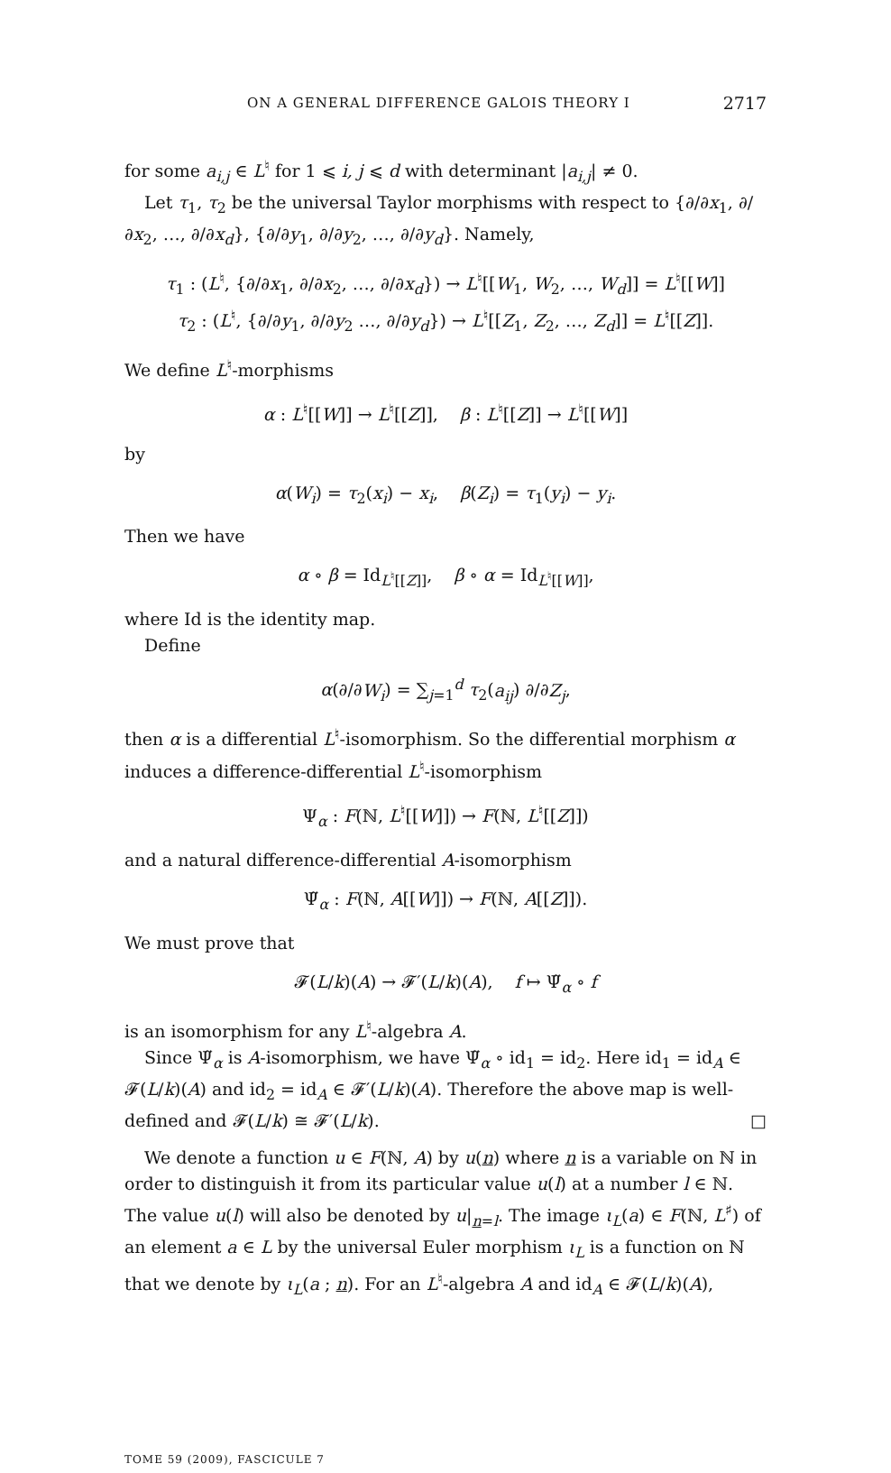ON A GENERAL DIFFERENCE GALOIS THEORY I 2717
for some a<sub>i,j</sub> ∈ L<sup>♮</sup> for 1 ⩽ i, j ⩽ d with determinant |a<sub>i,j</sub>| ≠ 0.
Let τ<sub>1</sub>, τ<sub>2</sub> be the universal Taylor morphisms with respect to {∂/∂x<sub>1</sub>, ∂/∂x<sub>2</sub>, …, ∂/∂x<sub>d</sub>}, {∂/∂y<sub>1</sub>, ∂/∂y<sub>2</sub>, …, ∂/∂y<sub>d</sub>}. Namely,
τ<sub>1</sub> : (L<sup>♮</sup>, {∂/∂x<sub>1</sub>, ∂/∂x<sub>2</sub>, …, ∂/∂x<sub>d</sub>}) → L<sup>♮</sup>[[W<sub>1</sub>, W<sub>2</sub>, …, W<sub>d</sub>]] = L<sup>♮</sup>[[W]]
τ<sub>2</sub> : (L<sup>♮</sup>, {∂/∂y<sub>1</sub>, ∂/∂y<sub>2</sub> …, ∂/∂y<sub>d</sub>}) → L<sup>♮</sup>[[Z<sub>1</sub>, Z<sub>2</sub>, …, Z<sub>d</sub>]] = L<sup>♮</sup>[[Z]].
We define L<sup>♮</sup>-morphisms
α : L<sup>♮</sup>[[W]] → L<sup>♮</sup>[[Z]], β : L<sup>♮</sup>[[Z]] → L<sup>♮</sup>[[W]]
by
α(W<sub>i</sub>) = τ<sub>2</sub>(x<sub>i</sub>) − x<sub>i</sub>, β(Z<sub>i</sub>) = τ<sub>1</sub>(y<sub>i</sub>) − y<sub>i</sub>.
Then we have
α ∘ β = Id<sub>L<sup>♮</sup>[[Z]]</sub>, β ∘ α = Id<sub>L<sup>♮</sup>[[W]]</sub>,
where Id is the identity map.
Define
α(∂/∂W<sub>i</sub>) = ∑<sub>j=1</sub><sup>d</sup> τ<sub>2</sub>(a<sub>ij</sub>) ∂/∂Z<sub>j</sub>,
then α is a differential L<sup>♮</sup>-isomorphism. So the differential morphism α induces a difference-differential L<sup>♮</sup>-isomorphism
Ψ<sub>α</sub> : F(ℕ, L<sup>♮</sup>[[W]]) → F(ℕ, L<sup>♮</sup>[[Z]])
and a natural difference-differential A-isomorphism
Ψ̃<sub>α</sub> : F(ℕ, A[[W]]) → F(ℕ, A[[Z]]).
We must prove that
𝓕(L/k)(A) → 𝓕′(L/k)(A), f ↦ Ψ̃<sub>α</sub> ∘ f
is an isomorphism for any L<sup>♮</sup>-algebra A.
Since Ψ̃<sub>α</sub> is A-isomorphism, we have Ψ̃<sub>α</sub> ∘ id<sub>1</sub> = id<sub>2</sub>. Here id<sub>1</sub> = id<sub>A</sub> ∈ 𝓕(L/k)(A) and id<sub>2</sub> = id<sub>A</sub> ∈ 𝓕′(L/k)(A). Therefore the above map is well-defined and 𝓕(L/k) ≅ 𝓕′(L/k). □
We denote a function u ∈ F(ℕ, A) by u(n) where n is a variable on ℕ in order to distinguish it from its particular value u(l) at a number l ∈ ℕ. The value u(l) will also be denoted by u|<sub>n=l</sub>. The image ι<sub>L</sub>(a) ∈ F(ℕ, L<sup>♯</sup>) of an element a ∈ L by the universal Euler morphism ι<sub>L</sub> is a function on ℕ that we denote by ι<sub>L</sub>(a ; n). For an L<sup>♮</sup>-algebra A and id<sub>A</sub> ∈ 𝓕(L/k)(A),
TOME 59 (2009), FASCICULE 7